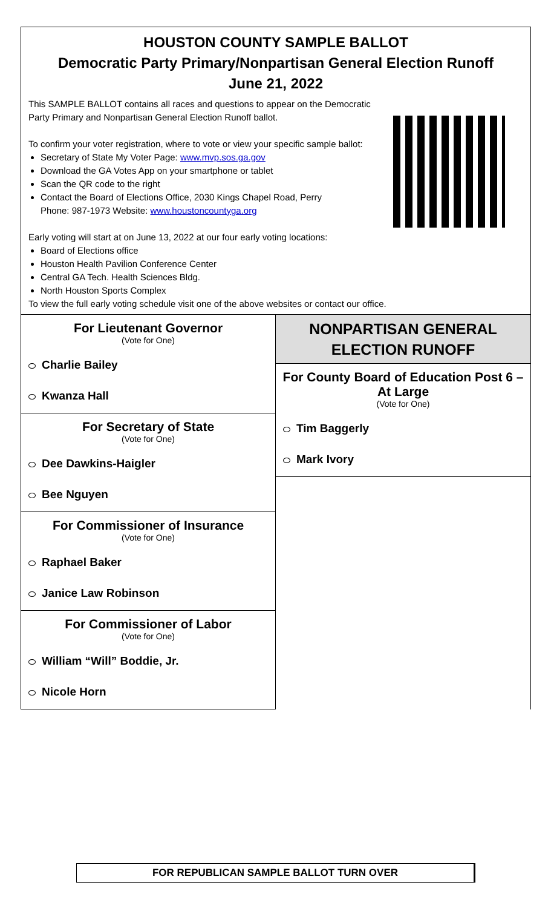HOUSTON COUNTY SAMPLE BALLOT
Democratic Party Primary/Nonpartisan General Election Runoff
June 21, 2022
This SAMPLE BALLOT contains all races and questions to appear on the Democratic Party Primary and Nonpartisan General Election Runoff ballot.
To confirm your voter registration, where to vote or view your specific sample ballot:
Secretary of State My Voter Page: www.mvp.sos.ga.gov
Download the GA Votes App on your smartphone or tablet
Scan the QR code to the right
Contact the Board of Elections Office, 2030 Kings Chapel Road, Perry
Phone: 987-1973 Website: www.houstoncountyga.org
Early voting will start at on June 13, 2022 at our four early voting locations:
Board of Elections office
Houston Health Pavilion Conference Center
Central GA Tech. Health Sciences Bldg.
North Houston Sports Complex
To view the full early voting schedule visit one of the above websites or contact our office.
For Lieutenant Governor
(Vote for One)
Charlie Bailey
Kwanza Hall
For Secretary of State
(Vote for One)
Dee Dawkins-Haigler
Bee Nguyen
For Commissioner of Insurance
(Vote for One)
Raphael Baker
Janice Law Robinson
For Commissioner of Labor
(Vote for One)
William “Will” Boddie, Jr.
Nicole Horn
NONPARTISAN GENERAL ELECTION RUNOFF
For County Board of Education Post 6 –
At Large
(Vote for One)
Tim Baggerly
Mark Ivory
FOR REPUBLICAN SAMPLE BALLOT TURN OVER